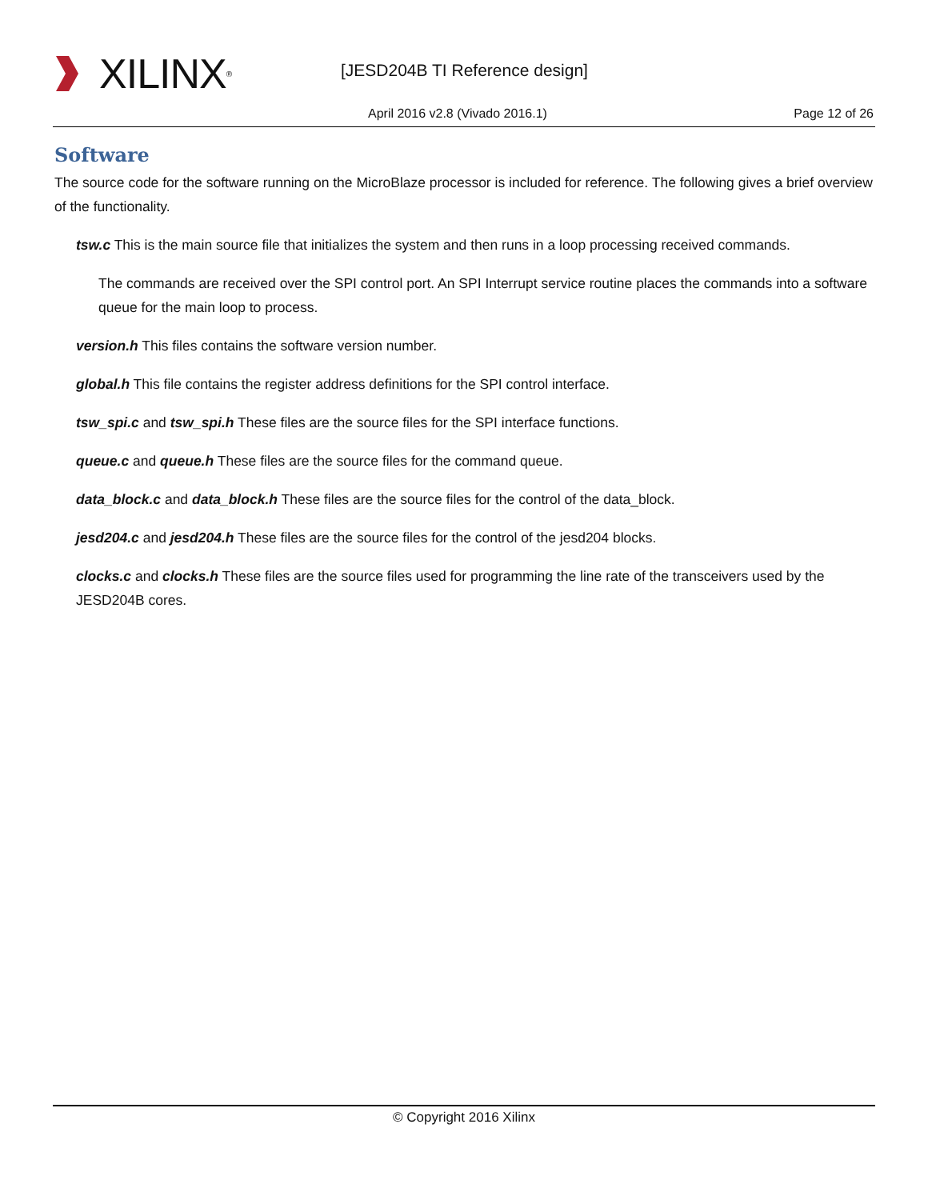XILINX<sup>®</sup> [JESD204B TI Reference design]
April 2016 v2.8 (Vivado 2016.1)
Page 12 of 26
Software
The source code for the software running on the MicroBlaze processor is included for reference. The following gives a brief overview of the functionality.
tsw.c This is the main source file that initializes the system and then runs in a loop processing received commands.
The commands are received over the SPI control port. An SPI Interrupt service routine places the commands into a software queue for the main loop to process.
version.h This files contains the software version number.
global.h This file contains the register address definitions for the SPI control interface.
tsw_spi.c and tsw_spi.h These files are the source files for the SPI interface functions.
queue.c and queue.h These files are the source files for the command queue.
data_block.c and data_block.h These files are the source files for the control of the data_block.
jesd204.c and jesd204.h These files are the source files for the control of the jesd204 blocks.
clocks.c and clocks.h These files are the source files used for programming the line rate of the transceivers used by the JESD204B cores.
© Copyright 2016 Xilinx